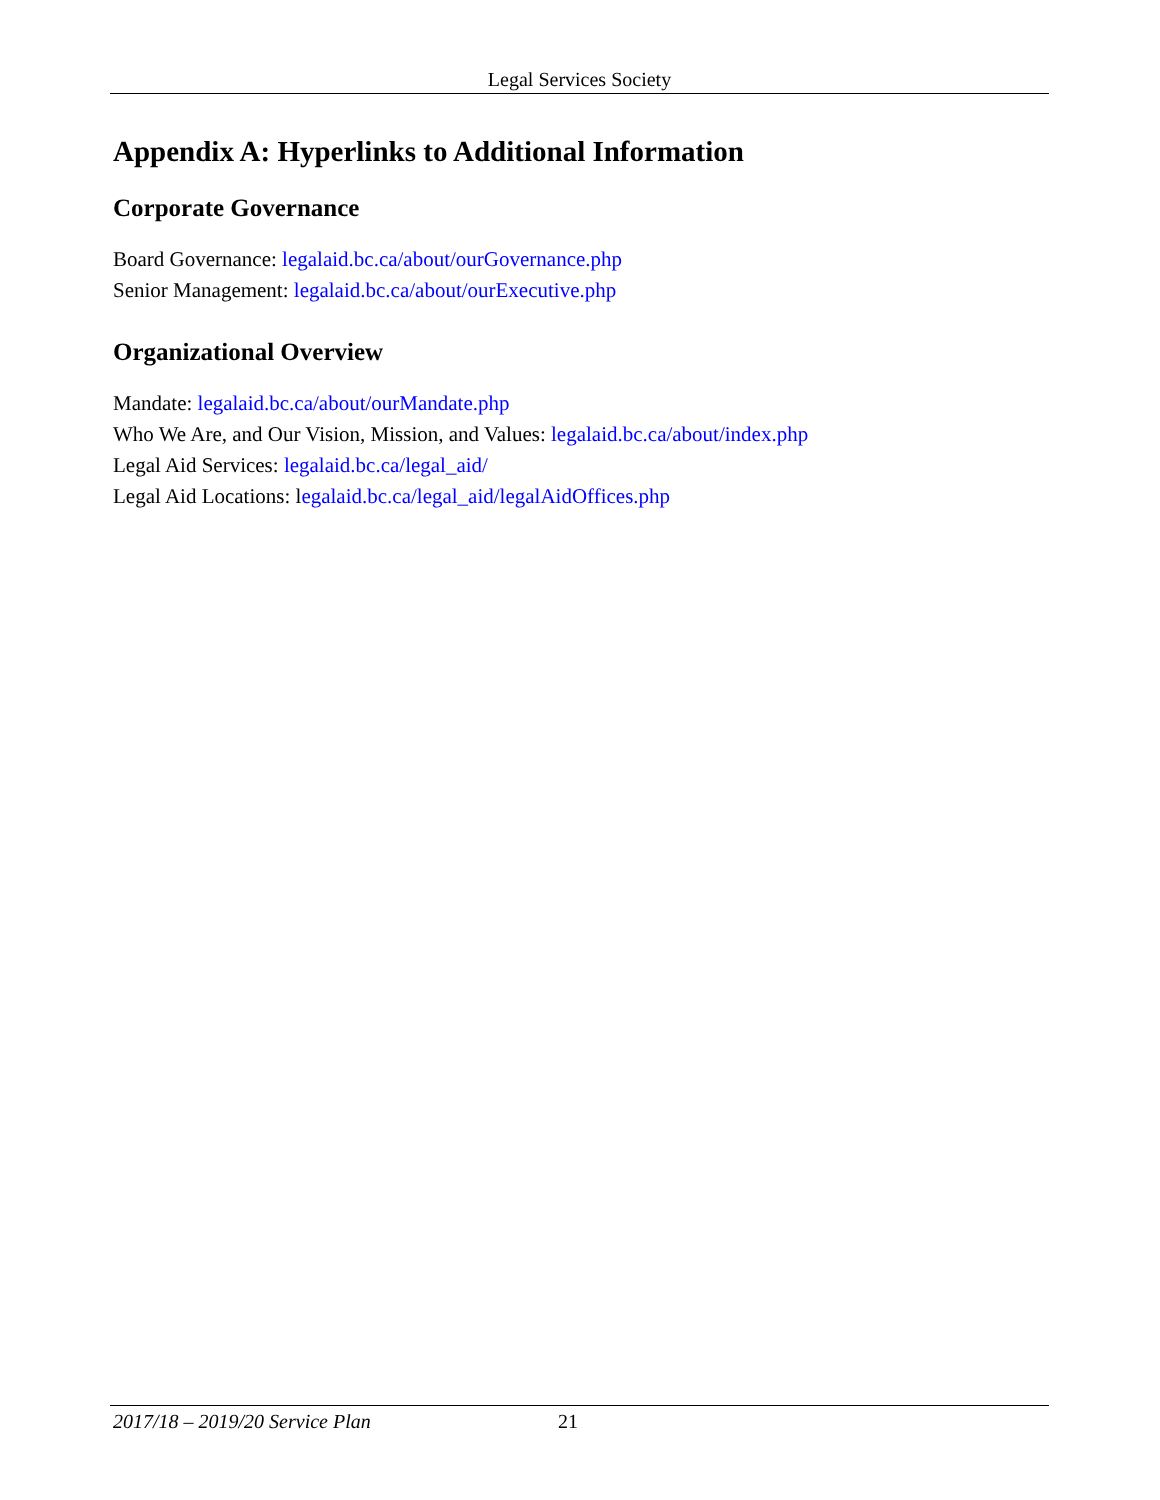Legal Services Society
Appendix A: Hyperlinks to Additional Information
Corporate Governance
Board Governance: legalaid.bc.ca/about/ourGovernance.php
Senior Management: legalaid.bc.ca/about/ourExecutive.php
Organizational Overview
Mandate: legalaid.bc.ca/about/ourMandate.php
Who We Are, and Our Vision, Mission, and Values: legalaid.bc.ca/about/index.php
Legal Aid Services: legalaid.bc.ca/legal_aid/
Legal Aid Locations: legalaid.bc.ca/legal_aid/legalAidOffices.php
2017/18 – 2019/20 Service Plan 21